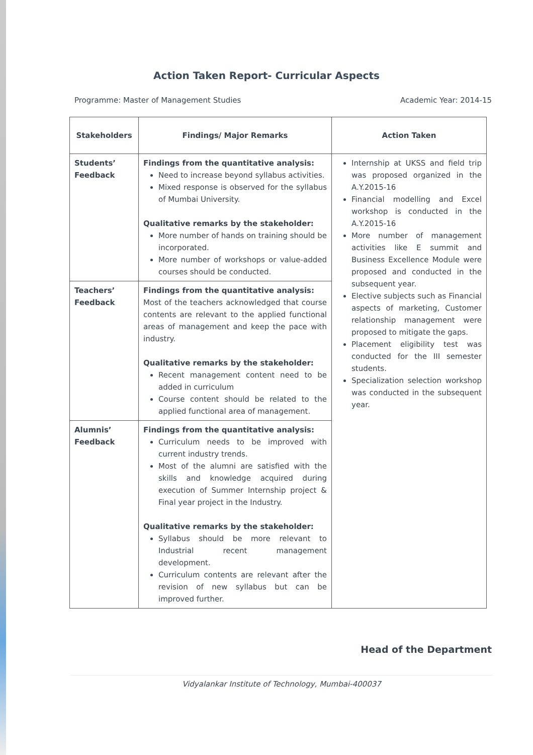Action Taken Report- Curricular Aspects
Programme: Master of Management Studies Academic Year: 2014-15
| Stakeholders | Findings/ Major Remarks | Action Taken |
| --- | --- | --- |
| Students’ Feedback | Findings from the quantitative analysis: Need to increase beyond syllabus activities. Mixed response is observed for the syllabus of Mumbai University. Qualitative remarks by the stakeholder: More number of hands on training should be incorporated. More number of workshops or value-added courses should be conducted. | Internship at UKSS and field trip was proposed organized in the A.Y.2015-16 Financial modelling and Excel workshop is conducted in the A.Y.2015-16 More number of management activities like E summit and Business Excellence Module were proposed and conducted in the subsequent year. Elective subjects such as Financial aspects of marketing, Customer relationship management were proposed to mitigate the gaps. Placement eligibility test was conducted for the III semester students. Specialization selection workshop was conducted in the subsequent year. |
| Teachers’ Feedback | Findings from the quantitative analysis: Most of the teachers acknowledged that course contents are relevant to the applied functional areas of management and keep the pace with industry. Qualitative remarks by the stakeholder: Recent management content need to be added in curriculum Course content should be related to the applied functional area of management. | |
| Alumnis’ Feedback | Findings from the quantitative analysis: Curriculum needs to be improved with current industry trends. Most of the alumni are satisfied with the skills and knowledge acquired during execution of Summer Internship project & Final year project in the Industry. Qualitative remarks by the stakeholder: Syllabus should be more relevant to Industrial recent management development. Curriculum contents are relevant after the revision of new syllabus but can be improved further. | |
Head of the Department
Vidyalankar Institute of Technology, Mumbai-400037